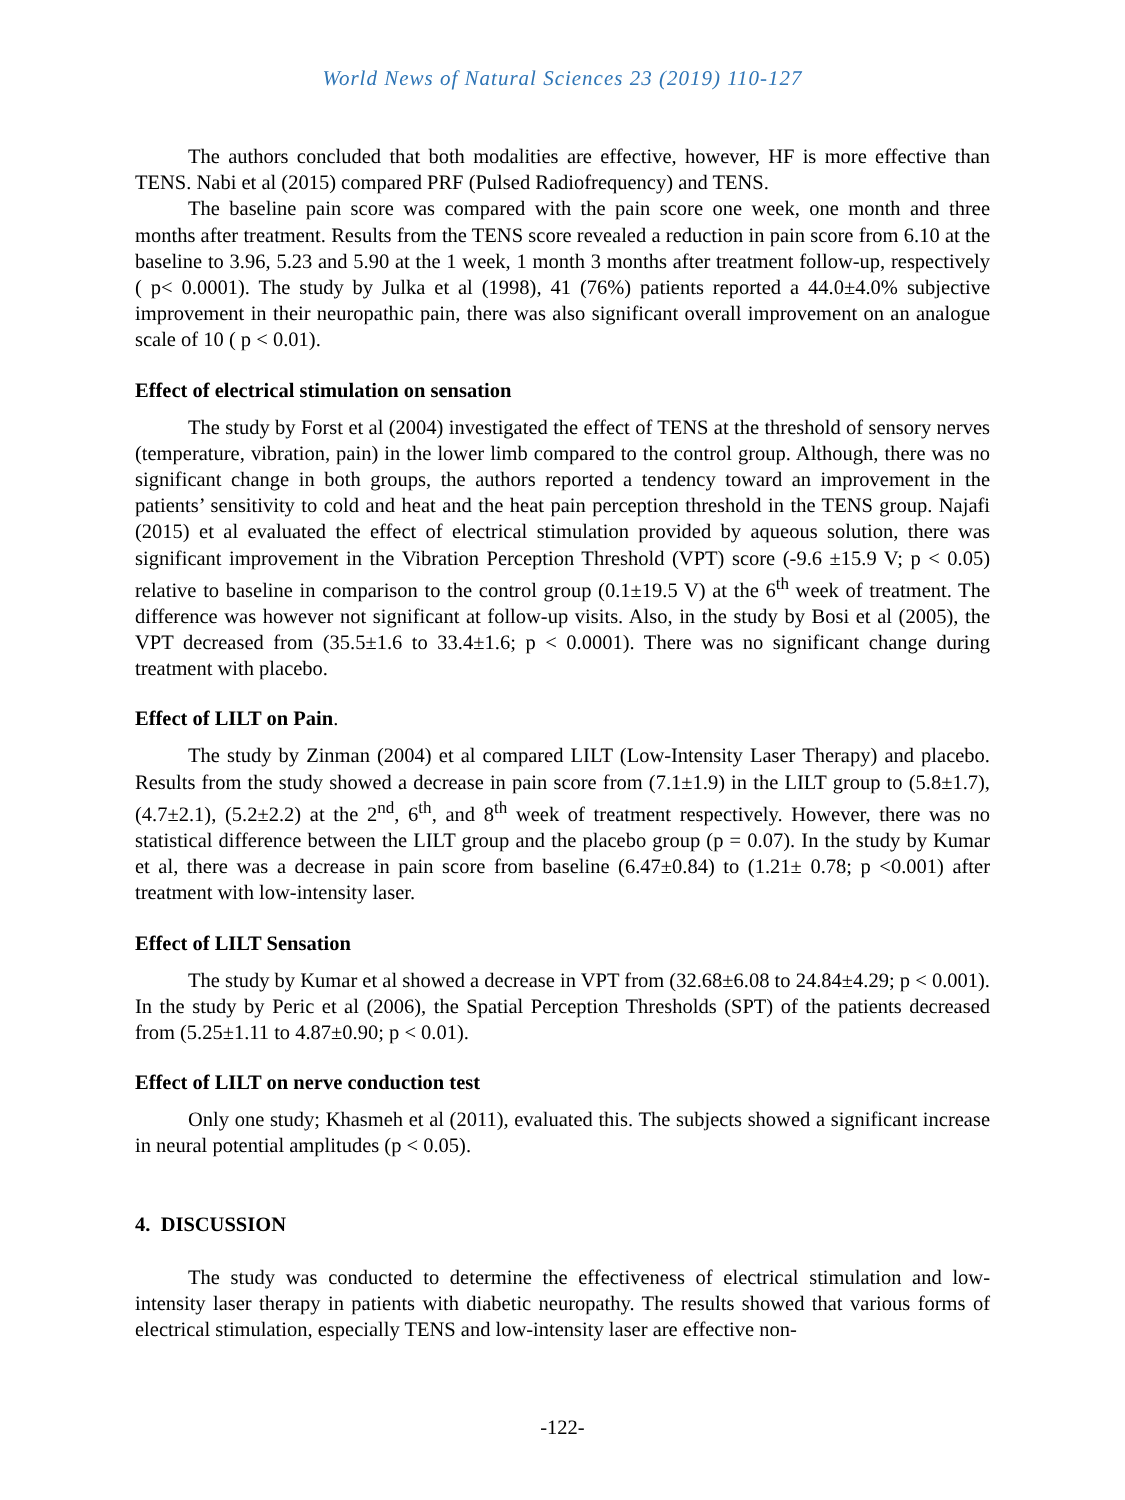World News of Natural Sciences 23 (2019) 110-127
The authors concluded that both modalities are effective, however, HF is more effective than TENS. Nabi et al (2015) compared PRF (Pulsed Radiofrequency) and TENS.
The baseline pain score was compared with the pain score one week, one month and three months after treatment. Results from the TENS score revealed a reduction in pain score from 6.10 at the baseline to 3.96, 5.23 and 5.90 at the 1 week, 1 month 3 months after treatment follow-up, respectively ( p< 0.0001). The study by Julka et al (1998), 41 (76%) patients reported a 44.0±4.0% subjective improvement in their neuropathic pain, there was also significant overall improvement on an analogue scale of 10 ( p < 0.01).
Effect of electrical stimulation on sensation
The study by Forst et al (2004) investigated the effect of TENS at the threshold of sensory nerves (temperature, vibration, pain) in the lower limb compared to the control group. Although, there was no significant change in both groups, the authors reported a tendency toward an improvement in the patients’ sensitivity to cold and heat and the heat pain perception threshold in the TENS group. Najafi (2015) et al evaluated the effect of electrical stimulation provided by aqueous solution, there was significant improvement in the Vibration Perception Threshold (VPT) score (-9.6 ±15.9 V; p < 0.05) relative to baseline in comparison to the control group (0.1±19.5 V) at the 6<sup>th</sup> week of treatment. The difference was however not significant at follow-up visits. Also, in the study by Bosi et al (2005), the VPT decreased from (35.5±1.6 to 33.4±1.6; p < 0.0001). There was no significant change during treatment with placebo.
Effect of LILT on Pain.
The study by Zinman (2004) et al compared LILT (Low-Intensity Laser Therapy) and placebo. Results from the study showed a decrease in pain score from (7.1±1.9) in the LILT group to (5.8±1.7), (4.7±2.1), (5.2±2.2) at the 2<sup>nd</sup>, 6<sup>th</sup>, and 8<sup>th</sup> week of treatment respectively. However, there was no statistical difference between the LILT group and the placebo group (p = 0.07). In the study by Kumar et al, there was a decrease in pain score from baseline (6.47±0.84) to (1.21± 0.78; p <0.001) after treatment with low-intensity laser.
Effect of LILT Sensation
The study by Kumar et al showed a decrease in VPT from (32.68±6.08 to 24.84±4.29; p < 0.001). In the study by Peric et al (2006), the Spatial Perception Thresholds (SPT) of the patients decreased from (5.25±1.11 to 4.87±0.90; p < 0.01).
Effect of LILT on nerve conduction test
Only one study; Khasmeh et al (2011), evaluated this. The subjects showed a significant increase in neural potential amplitudes (p < 0.05).
4. DISCUSSION
The study was conducted to determine the effectiveness of electrical stimulation and low-intensity laser therapy in patients with diabetic neuropathy. The results showed that various forms of electrical stimulation, especially TENS and low-intensity laser are effective non-
-122-